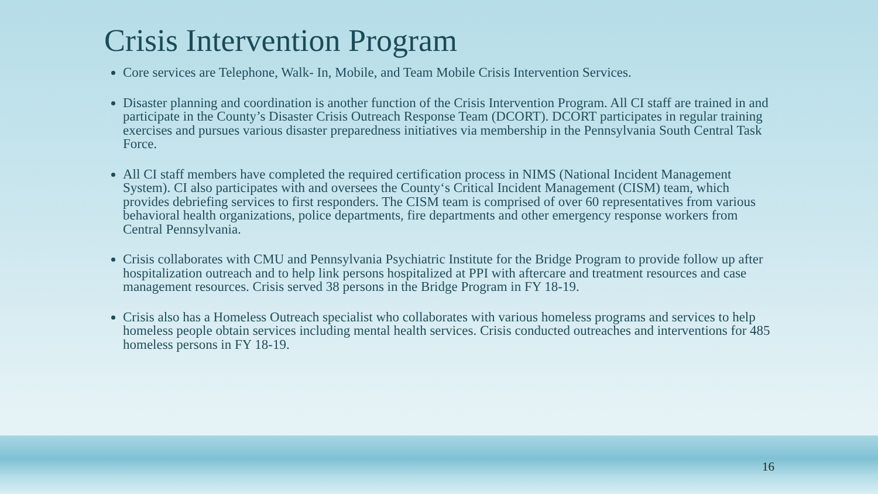Crisis Intervention Program
Core services are Telephone, Walk- In, Mobile, and Team Mobile Crisis Intervention Services.
Disaster planning and coordination is another function of the Crisis Intervention Program. All CI staff are trained in and participate in the County’s Disaster Crisis Outreach Response Team (DCORT). DCORT participates in regular training exercises and pursues various disaster preparedness initiatives via membership in the Pennsylvania South Central Task Force.
All CI staff members have completed the required certification process in NIMS (National Incident Management System). CI also participates with and oversees the County‘s Critical Incident Management (CISM) team, which provides debriefing services to first responders. The CISM team is comprised of over 60 representatives from various behavioral health organizations, police departments, fire departments and other emergency response workers from Central Pennsylvania.
Crisis collaborates with CMU and Pennsylvania Psychiatric Institute for the Bridge Program to provide follow up after hospitalization outreach and to help link persons hospitalized at PPI with aftercare and treatment resources and case management resources. Crisis served 38 persons in the Bridge Program in FY 18-19.
Crisis also has a Homeless Outreach specialist who collaborates with various homeless programs and services to help homeless people obtain services including mental health services. Crisis conducted outreaches and interventions for 485 homeless persons in FY 18-19.
16